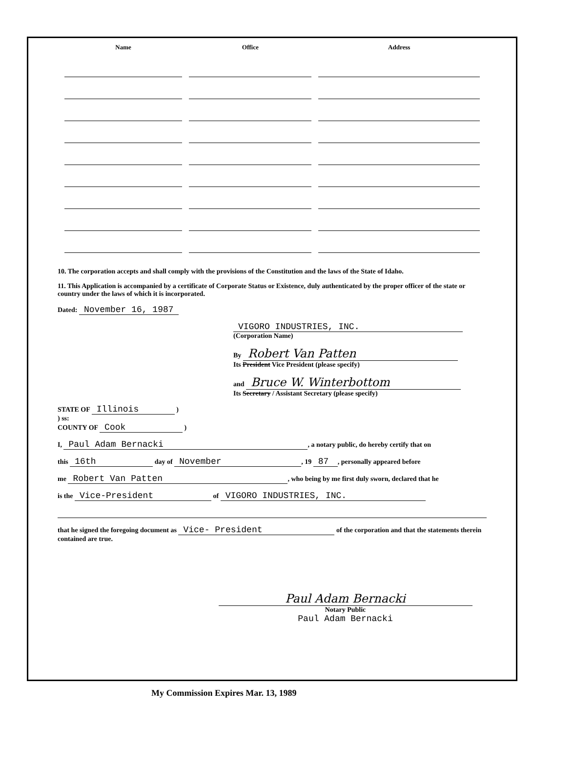| Name | Office | Address |
| --- | --- | --- |
10. The corporation accepts and shall comply with the provisions of the Constitution and the laws of the State of Idaho.
11. This Application is accompanied by a certificate of Corporate Status or Existence, duly authenticated by the proper officer of the state or country under the laws of which it is incorporated.
Dated: November 16, 1987
VIGORO INDUSTRIES, INC.
(Corporation Name)
By Robert Van Patten
Its President Vice President (please specify)
and Bruce W. Winterbottom
Its Secretary / Assistant Secretary (please specify)
STATE OF Illinois )
) ss:
COUNTY OF Cook )
I, Paul Adam Bernacki, a notary public, do hereby certify that on
this 16th day of November, 19 87, personally appeared before
me Robert Van Patten, who being by me first duly sworn, declared that he
is the Vice-President of VIGORO INDUSTRIES, INC.
that he signed the foregoing document as Vice- President of the corporation and that the statements therein contained are true.
Paul Adam Bernacki
Notary Public
Paul Adam Bernacki
My Commission Expires Mar. 13, 1989